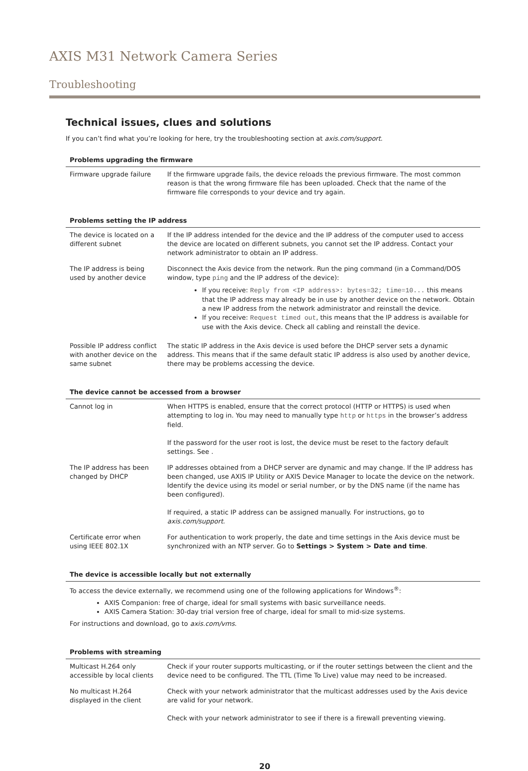AXIS M31 Network Camera Series
Troubleshooting
Technical issues, clues and solutions
If you can’t find what you’re looking for here, try the troubleshooting section at axis.com/support.
| Problems upgrading the firmware | |
| --- | --- |
| Firmware upgrade failure | If the firmware upgrade fails, the device reloads the previous firmware. The most common reason is that the wrong firmware file has been uploaded. Check that the name of the firmware file corresponds to your device and try again. |
| Problems setting the IP address | |
| --- | --- |
| The device is located on a different subnet | If the IP address intended for the device and the IP address of the computer used to access the device are located on different subnets, you cannot set the IP address. Contact your network administrator to obtain an IP address. |
| The IP address is being used by another device | Disconnect the Axis device from the network. Run the ping command (in a Command/DOS window, type ping and the IP address of the device): If you receive: Reply from <IP address>: bytes=32; time=10... this means that the IP address may already be in use by another device on the network. Obtain a new IP address from the network administrator and reinstall the device. If you receive: Request timed out , this means that the IP address is available for use with the Axis device. Check all cabling and reinstall the device. |
| Possible IP address conflict with another device on the same subnet | The static IP address in the Axis device is used before the DHCP server sets a dynamic address. This means that if the same default static IP address is also used by another device, there may be problems accessing the device. |
| The device cannot be accessed from a browser | |
| --- | --- |
| Cannot log in | When HTTPS is enabled, ensure that the correct protocol (HTTP or HTTPS) is used when attempting to log in. You may need to manually type http or https in the browser’s address field. If the password for the user root is lost, the device must be reset to the factory default settings. See . |
| The IP address has been changed by DHCP | IP addresses obtained from a DHCP server are dynamic and may change. If the IP address has been changed, use AXIS IP Utility or AXIS Device Manager to locate the device on the network. Identify the device using its model or serial number, or by the DNS name (if the name has been configured). If required, a static IP address can be assigned manually. For instructions, go to axis.com/support . |
| Certificate error when using IEEE 802.1X | For authentication to work properly, the date and time settings in the Axis device must be synchronized with an NTP server. Go to Settings > System > Date and time . |
| The device is accessible locally but not externally |
| --- |
| To access the device externally, we recommend using one of the following applications for Windows<sup>®</sup>: AXIS Companion: free of charge, ideal for small systems with basic surveillance needs. AXIS Camera Station: 30-day trial version free of charge, ideal for small to mid-size systems. For instructions and download, go to axis.com/vms . |
| Problems with streaming | |
| --- | --- |
| Multicast H.264 only accessible by local clients | Check if your router supports multicasting, or if the router settings between the client and the device need to be configured. The TTL (Time To Live) value may need to be increased. |
| No multicast H.264 displayed in the client | Check with your network administrator that the multicast addresses used by the Axis device are valid for your network. Check with your network administrator to see if there is a firewall preventing viewing. |
20